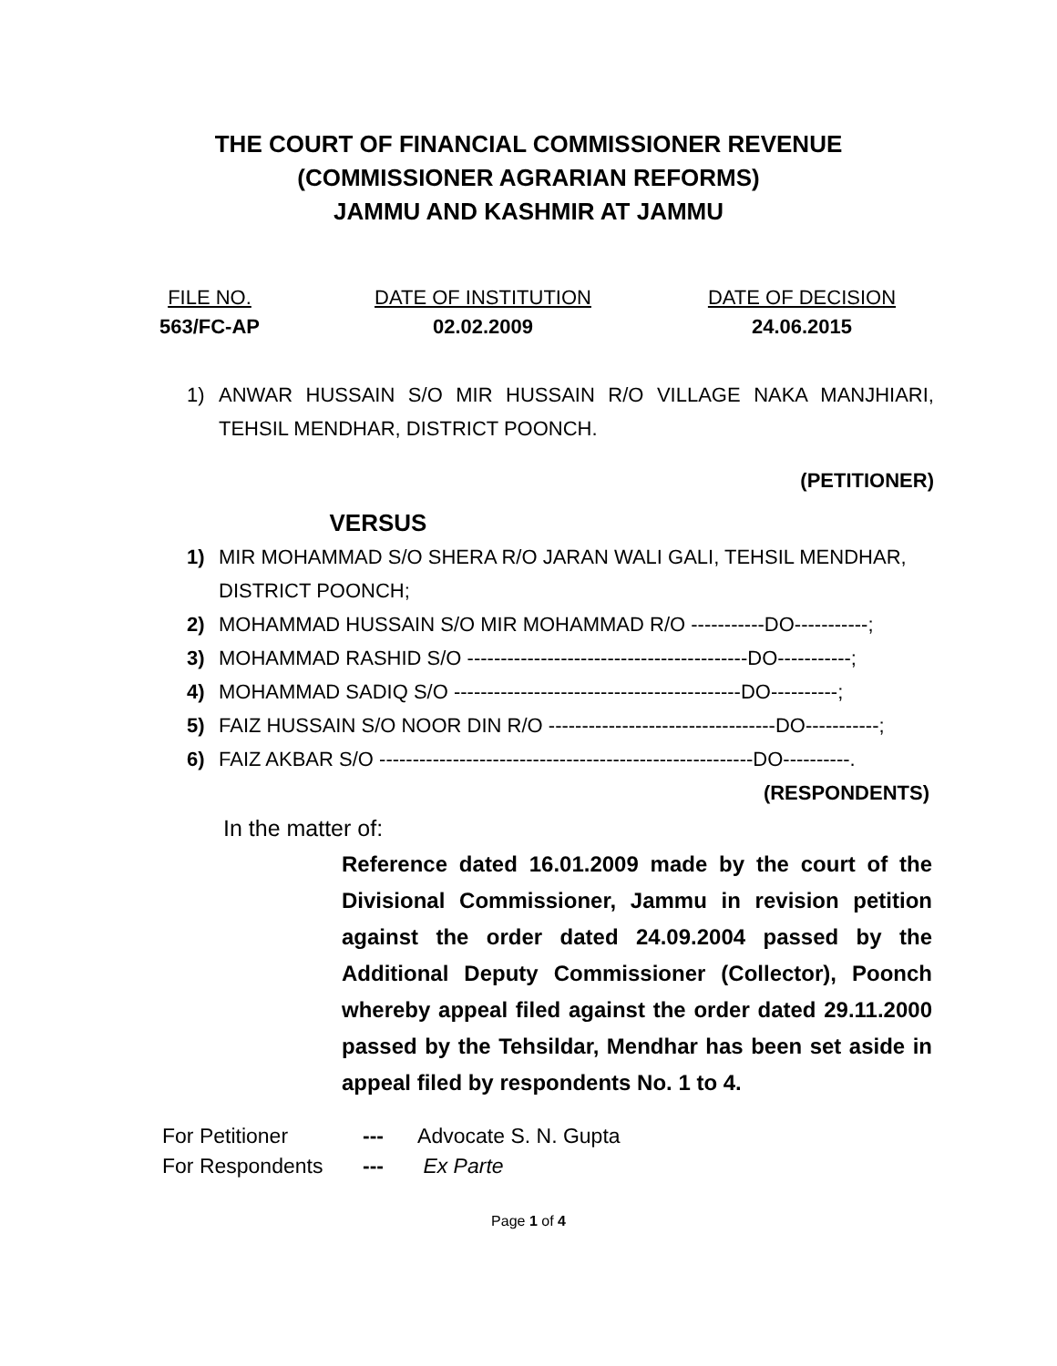THE COURT OF FINANCIAL COMMISSIONER REVENUE
(COMMISSIONER AGRARIAN REFORMS)
JAMMU AND KASHMIR AT JAMMU
FILE NO.
563/FC-AP
DATE OF INSTITUTION
02.02.2009
DATE OF DECISION
24.06.2015
1) ANWAR HUSSAIN S/O MIR HUSSAIN R/O VILLAGE NAKA MANJHIARI, TEHSIL MENDHAR, DISTRICT POONCH.
(PETITIONER)
VERSUS
1) MIR MOHAMMAD S/O SHERA R/O JARAN WALI GALI, TEHSIL MENDHAR, DISTRICT POONCH;
2) MOHAMMAD HUSSAIN S/O MIR MOHAMMAD R/O -----------DO-----------;
3) MOHAMMAD RASHID S/O ------------------------------------------DO-----------;
4) MOHAMMAD SADIQ S/O -------------------------------------------DO----------;
5) FAIZ HUSSAIN S/O NOOR DIN R/O ----------------------------------DO-----------;
6) FAIZ AKBAR S/O --------------------------------------------------------DO----------.
(RESPONDENTS)
In the matter of:
Reference dated 16.01.2009 made by the court of the Divisional Commissioner, Jammu in revision petition against the order dated 24.09.2004 passed by the Additional Deputy Commissioner (Collector), Poonch whereby appeal filed against the order dated 29.11.2000 passed by the Tehsildar, Mendhar has been set aside in appeal filed by respondents No. 1 to 4.
For Petitioner --- Advocate S. N. Gupta
For Respondents --- Ex Parte
Page 1 of 4